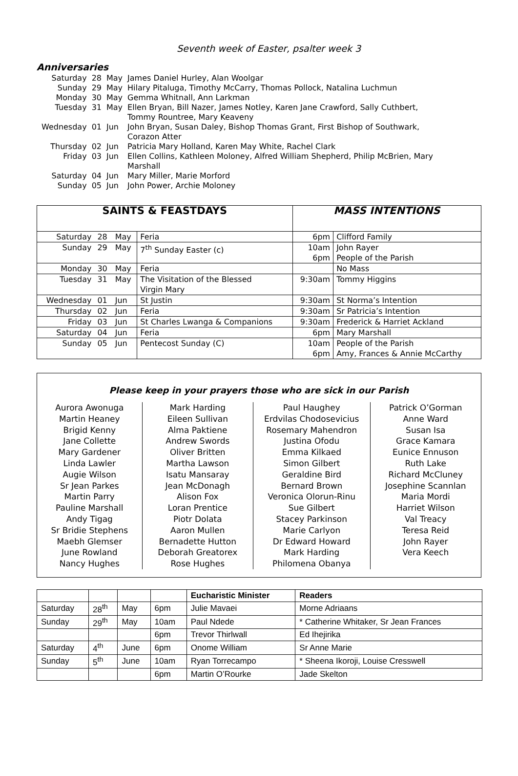Seventh week of Easter, psalter week 3
Anniversaries
| Saturday | 28 | May | James Daniel Hurley, Alan Woolgar |
| Sunday | 29 | May | Hilary Pitaluga, Timothy McCarry, Thomas Pollock, Natalina Luchmun |
| Monday | 30 | May | Gemma Whitnall, Ann Larkman |
| Tuesday | 31 | May | Ellen Bryan, Bill Nazer, James Notley, Karen Jane Crawford, Sally Cuthbert, Tommy Rountree, Mary Keaveny |
| Wednesday | 01 | Jun | John Bryan, Susan Daley, Bishop Thomas Grant, First Bishop of Southwark, Corazon Atter |
| Thursday | 02 | Jun | Patricia Mary Holland, Karen May White, Rachel Clark |
| Friday | 03 | Jun | Ellen Collins, Kathleen Moloney, Alfred William Shepherd, Philip McBrien, Mary Marshall |
| Saturday | 04 | Jun | Mary Miller, Marie Morford |
| Sunday | 05 | Jun | John Power, Archie Moloney |
| SAINTS & FEASTDAYS | | | | MASS INTENTIONS | |
| --- | --- | --- | --- | --- | --- |
| Saturday | 28 | May | Feria | 6pm | Clifford Family |
| Sunday | 29 | May | 7<sup>th</sup> Sunday Easter (c) | 10am 6pm | John Rayer People of the Parish |
| Monday | 30 | May | Feria | | No Mass |
| Tuesday | 31 | May | The Visitation of the Blessed Virgin Mary | 9:30am | Tommy Higgins |
| Wednesday | 01 | Jun | St Justin | 9:30am | St Norma’s Intention |
| Thursday | 02 | Jun | Feria | 9:30am | Sr Patricia’s Intention |
| Friday | 03 | Jun | St Charles Lwanga & Companions | 9:30am | Frederick & Harriet Ackland |
| Saturday | 04 | Jun | Feria | 6pm | Mary Marshall |
| Sunday | 05 | Jun | Pentecost Sunday (C) | 10am 6pm | People of the Parish Amy, Frances & Annie McCarthy |
Please keep in your prayers those who are sick in our Parish
Aurora Awonuga
Martin Heaney
Brigid Kenny
Jane Collette
Mary Gardener
Linda Lawler
Augie Wilson
Sr Jean Parkes
Martin Parry
Pauline Marshall
Andy Tigag
Sr Bridie Stephens
Maebh Glemser
June Rowland
Nancy Hughes
Mark Harding
Eileen Sullivan
Alma Paktiene
Andrew Swords
Oliver Britten
Martha Lawson
Isatu Mansaray
Jean McDonagh
Alison Fox
Loran Prentice
Piotr Dolata
Aaron Mullen
Bernadette Hutton
Deborah Greatorex
Rose Hughes
Paul Haughey
Erdvilas Chodosevicius
Rosemary Mahendron
Justina Ofodu
Emma Kilkaed
Simon Gilbert
Geraldine Bird
Bernard Brown
Veronica Olorun-Rinu
Sue Gilbert
Stacey Parkinson
Marie Carlyon
Dr Edward Howard
Mark Harding
Philomena Obanya
Patrick O’Gorman
Anne Ward
Susan Isa
Grace Kamara
Eunice Ennuson
Ruth Lake
Richard McCluney
Josephine Scannlan
Maria Mordi
Harriet Wilson
Val Treacy
Teresa Reid
John Rayer
Vera Keech
| | | | | Eucharistic Minister | Readers |
| --- | --- | --- | --- | --- | --- |
| Saturday | 28<sup>th</sup> | May | 6pm | Julie Mavaei | Morne Adriaans |
| Sunday | 29<sup>th</sup> | May | 10am | Paul Ndede | * Catherine Whitaker, Sr Jean Frances |
| | | | 6pm | Trevor Thirlwall | Ed Ihejirika |
| Saturday | 4<sup>th</sup> | June | 6pm | Onome William | Sr Anne Marie |
| Sunday | 5<sup>th</sup> | June | 10am | Ryan Torrecampo | * Sheena Ikoroji, Louise Cresswell |
| | | | 6pm | Martin O’Rourke | Jade Skelton |